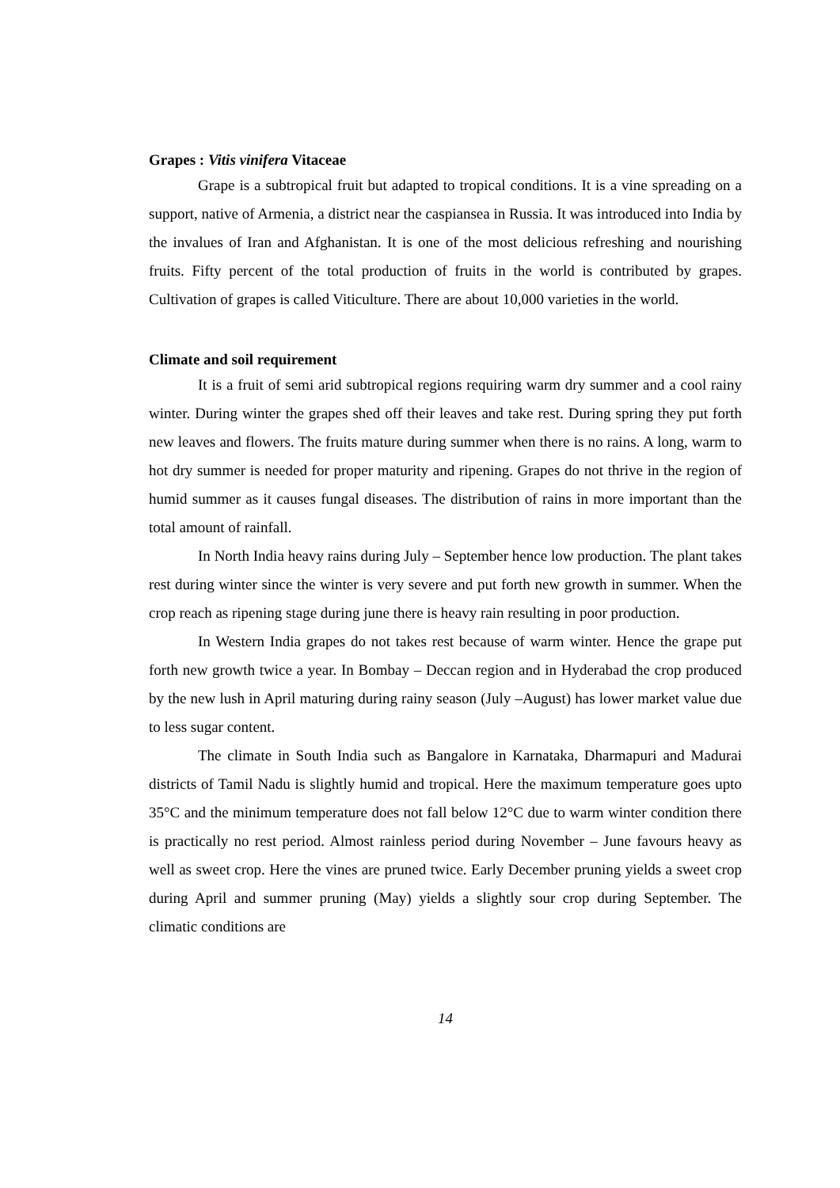Grapes : Vitis vinifera Vitaceae
Grape is a subtropical fruit but adapted to tropical conditions. It is a vine spreading on a support, native of Armenia, a district near the caspiansea in Russia. It was introduced into India by the invalues of Iran and Afghanistan. It is one of the most delicious refreshing and nourishing fruits. Fifty percent of the total production of fruits in the world is contributed by grapes. Cultivation of grapes is called Viticulture. There are about 10,000 varieties in the world.
Climate and soil requirement
It is a fruit of semi arid subtropical regions requiring warm dry summer and a cool rainy winter. During winter the grapes shed off their leaves and take rest. During spring they put forth new leaves and flowers. The fruits mature during summer when there is no rains. A long, warm to hot dry summer is needed for proper maturity and ripening. Grapes do not thrive in the region of humid summer as it causes fungal diseases. The distribution of rains in more important than the total amount of rainfall.
In North India heavy rains during July – September hence low production. The plant takes rest during winter since the winter is very severe and put forth new growth in summer. When the crop reach as ripening stage during june there is heavy rain resulting in poor production.
In Western India grapes do not takes rest because of warm winter. Hence the grape put forth new growth twice a year. In Bombay – Deccan region and in Hyderabad the crop produced by the new lush in April maturing during rainy season (July –August) has lower market value due to less sugar content.
The climate in South India such as Bangalore in Karnataka, Dharmapuri and Madurai districts of Tamil Nadu is slightly humid and tropical. Here the maximum temperature goes upto 35°C and the minimum temperature does not fall below 12°C due to warm winter condition there is practically no rest period. Almost rainless period during November – June favours heavy as well as sweet crop. Here the vines are pruned twice. Early December pruning yields a sweet crop during April and summer pruning (May) yields a slightly sour crop during September. The climatic conditions are
14